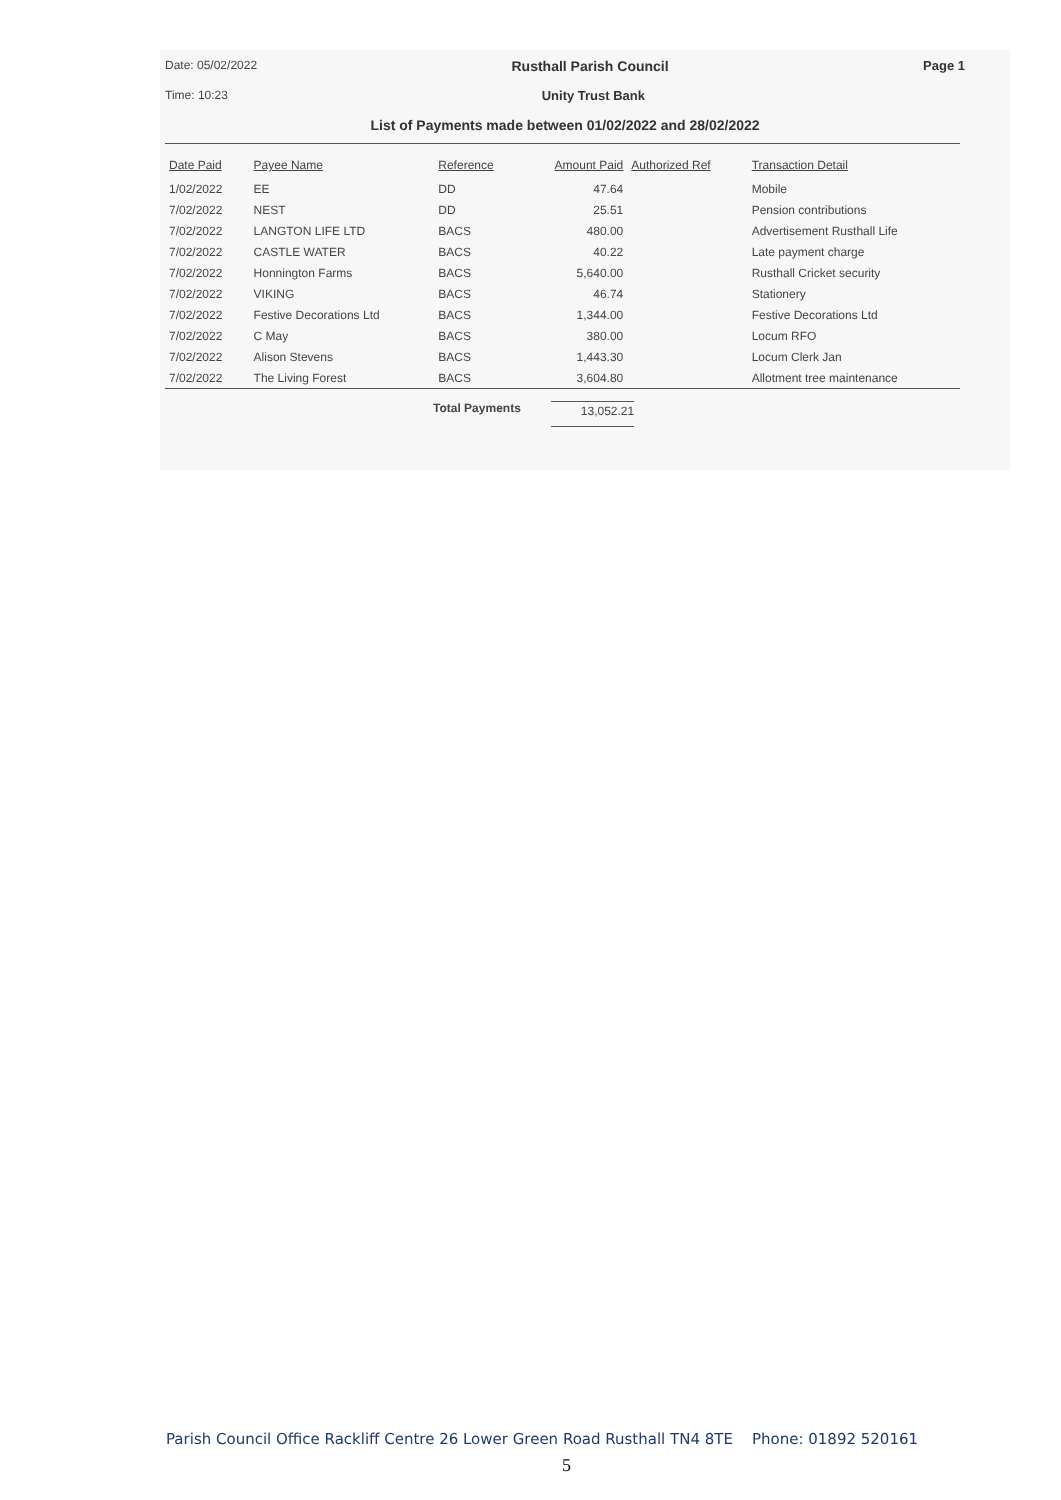Date: 05/02/2022 Rusthall Parish Council Page 1
Time: 10:23 Unity Trust Bank
List of Payments made between 01/02/2022 and 28/02/2022
| Date Paid | Payee Name | Reference | Amount Paid | Authorized Ref | Transaction Detail |
| --- | --- | --- | --- | --- | --- |
| 1/02/2022 | EE | DD | 47.64 | | Mobile |
| 7/02/2022 | NEST | DD | 25.51 | | Pension contributions |
| 7/02/2022 | LANGTON LIFE LTD | BACS | 480.00 | | Advertisement Rusthall Life |
| 7/02/2022 | CASTLE WATER | BACS | 40.22 | | Late payment charge |
| 7/02/2022 | Honnington Farms | BACS | 5,640.00 | | Rusthall Cricket security |
| 7/02/2022 | VIKING | BACS | 46.74 | | Stationery |
| 7/02/2022 | Festive Decorations Ltd | BACS | 1,344.00 | | Festive Decorations Ltd |
| 7/02/2022 | C May | BACS | 380.00 | | Locum RFO |
| 7/02/2022 | Alison Stevens | BACS | 1,443.30 | | Locum Clerk Jan |
| 7/02/2022 | The Living Forest | BACS | 3,604.80 | | Allotment tree maintenance |
Total Payments 13,052.21
Parish Council Office Rackliff Centre 26 Lower Green Road Rusthall TN4 8TE Phone: 01892 520161
5